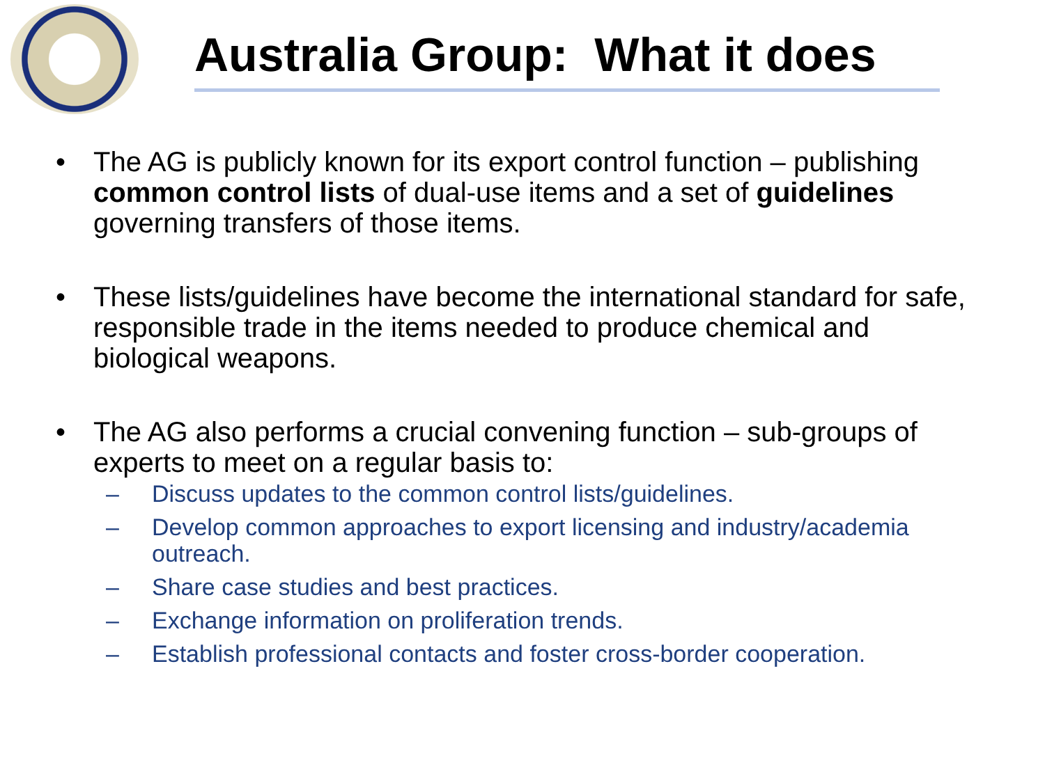Australia Group: What it does
• The AG is publicly known for its export control function – publishing common control lists of dual-use items and a set of guidelines governing transfers of those items.
• These lists/guidelines have become the international standard for safe, responsible trade in the items needed to produce chemical and biological weapons.
• The AG also performs a crucial convening function – sub-groups of experts to meet on a regular basis to:
– Discuss updates to the common control lists/guidelines.
– Develop common approaches to export licensing and industry/academia outreach.
– Share case studies and best practices.
– Exchange information on proliferation trends.
– Establish professional contacts and foster cross-border cooperation.